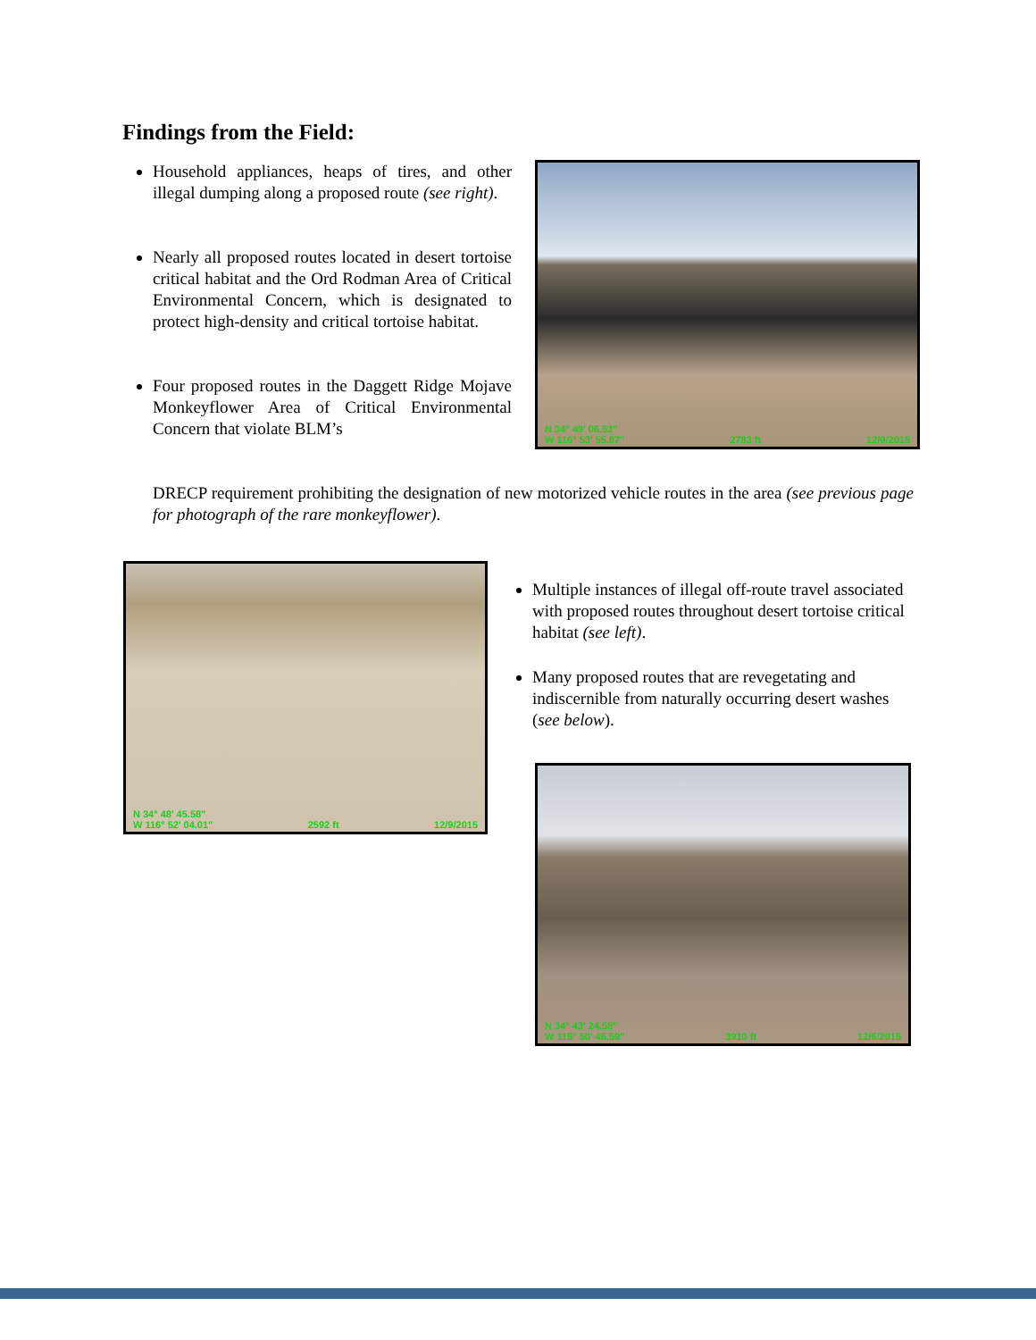Findings from the Field:
Household appliances, heaps of tires, and other illegal dumping along a proposed route (see right).
Nearly all proposed routes located in desert tortoise critical habitat and the Ord Rodman Area of Critical Environmental Concern, which is designated to protect high-density and critical tortoise habitat.
Four proposed routes in the Daggett Ridge Mojave Monkeyflower Area of Critical Environmental Concern that violate BLM’s
DRECP requirement prohibiting the designation of new motorized vehicle routes in the area (see previous page for photograph of the rare monkeyflower).
N 34° 49' 06.53"
W 116° 53' 55.87" 2783 ft 12/9/2015
N 34° 48' 45.58"
W 116° 52' 04.01" 2592 ft 12/9/2015
Multiple instances of illegal off-route travel associated with proposed routes throughout desert tortoise critical habitat (see left).
Many proposed routes that are revegetating and indiscernible from naturally occurring desert washes (see below).
N 34° 43' 24.58"
W 116° 50' 46.59" 3910 ft 12/6/2015